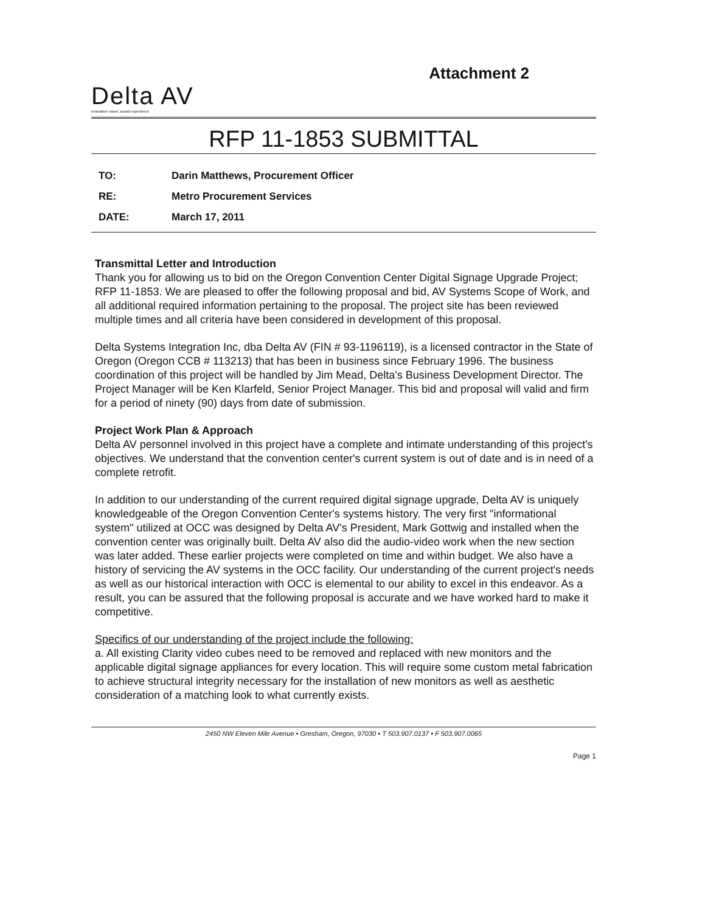Delta AV
innovative vision, sound experience
Attachment 2
RFP 11-1853 SUBMITTAL
TO: Darin Matthews, Procurement Officer
RE: Metro Procurement Services
DATE: March 17, 2011
Transmittal Letter and Introduction
Thank you for allowing us to bid on the Oregon Convention Center Digital Signage Upgrade Project; RFP 11-1853. We are pleased to offer the following proposal and bid, AV Systems Scope of Work, and all additional required information pertaining to the proposal. The project site has been reviewed multiple times and all criteria have been considered in development of this proposal.
Delta Systems Integration Inc, dba Delta AV (FIN # 93-1196119), is a licensed contractor in the State of Oregon (Oregon CCB # 113213) that has been in business since February 1996. The business coordination of this project will be handled by Jim Mead, Delta's Business Development Director. The Project Manager will be Ken Klarfeld, Senior Project Manager. This bid and proposal will valid and firm for a period of ninety (90) days from date of submission.
Project Work Plan & Approach
Delta AV personnel involved in this project have a complete and intimate understanding of this project's objectives. We understand that the convention center's current system is out of date and is in need of a complete retrofit.
In addition to our understanding of the current required digital signage upgrade, Delta AV is uniquely knowledgeable of the Oregon Convention Center's systems history. The very first "informational system" utilized at OCC was designed by Delta AV's President, Mark Gottwig and installed when the convention center was originally built. Delta AV also did the audio-video work when the new section was later added. These earlier projects were completed on time and within budget. We also have a history of servicing the AV systems in the OCC facility. Our understanding of the current project's needs as well as our historical interaction with OCC is elemental to our ability to excel in this endeavor. As a result, you can be assured that the following proposal is accurate and we have worked hard to make it competitive.
Specifics of our understanding of the project include the following:
a. All existing Clarity video cubes need to be removed and replaced with new monitors and the applicable digital signage appliances for every location. This will require some custom metal fabrication to achieve structural integrity necessary for the installation of new monitors as well as aesthetic consideration of a matching look to what currently exists.
2450 NW Eleven Mile Avenue • Gresham, Oregon, 97030 • T 503.907.0137 • F 503.907.0065
Page 1